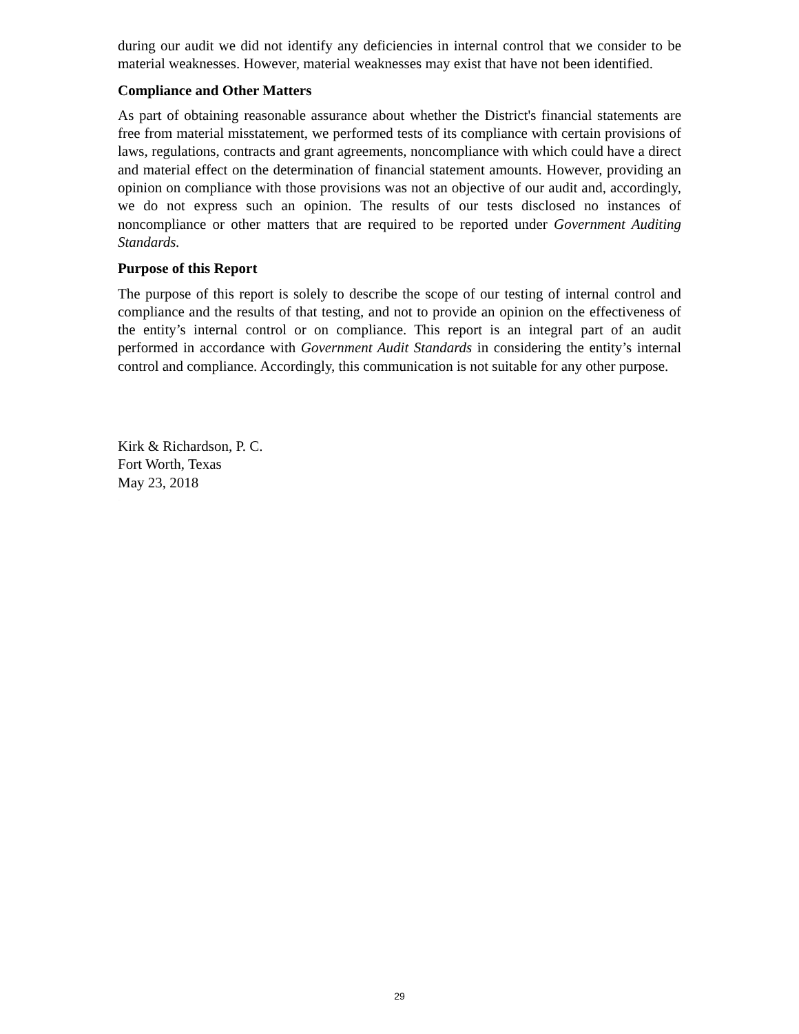during our audit we did not identify any deficiencies in internal control that we consider to be material weaknesses. However, material weaknesses may exist that have not been identified.
Compliance and Other Matters
As part of obtaining reasonable assurance about whether the District's financial statements are free from material misstatement, we performed tests of its compliance with certain provisions of laws, regulations, contracts and grant agreements, noncompliance with which could have a direct and material effect on the determination of financial statement amounts. However, providing an opinion on compliance with those provisions was not an objective of our audit and, accordingly, we do not express such an opinion. The results of our tests disclosed no instances of noncompliance or other matters that are required to be reported under Government Auditing Standards.
Purpose of this Report
The purpose of this report is solely to describe the scope of our testing of internal control and compliance and the results of that testing, and not to provide an opinion on the effectiveness of the entity’s internal control or on compliance. This report is an integral part of an audit performed in accordance with Government Audit Standards in considering the entity’s internal control and compliance. Accordingly, this communication is not suitable for any other purpose.
Kirk & Richardson, P. C.
Fort Worth, Texas
May 23, 2018
DRAFT
29